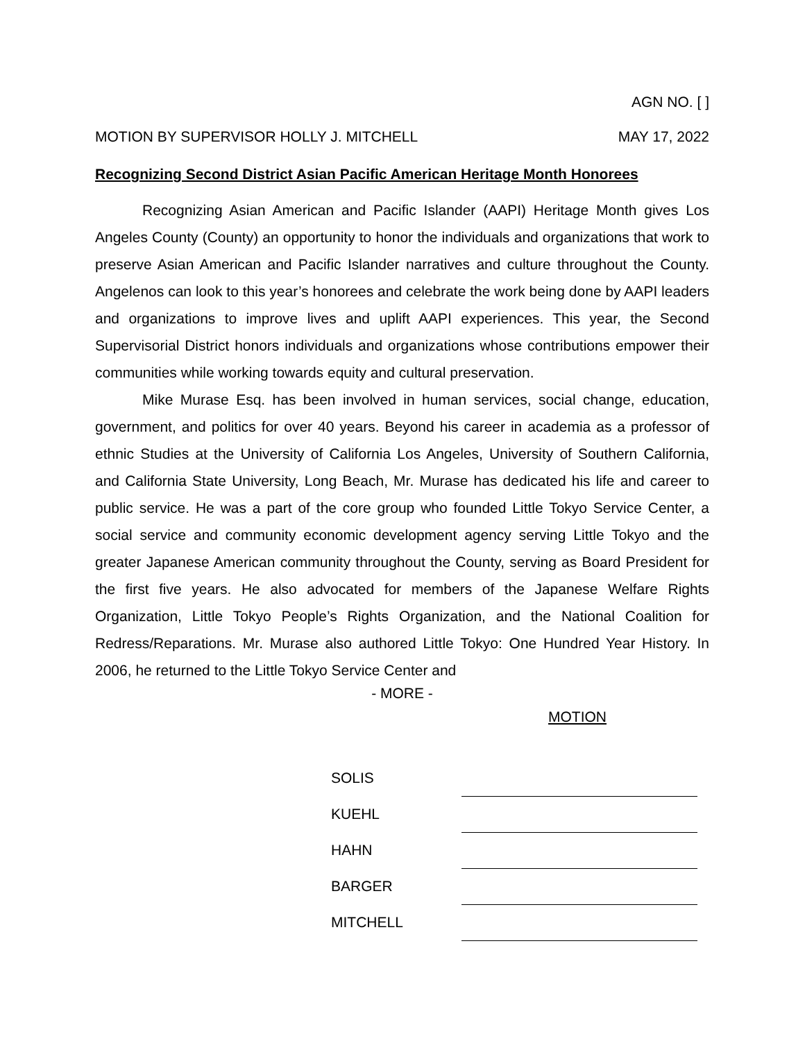AGN NO. [ ]
MOTION BY SUPERVISOR HOLLY J. MITCHELL MAY 17, 2022
Recognizing Second District Asian Pacific American Heritage Month Honorees
Recognizing Asian American and Pacific Islander (AAPI) Heritage Month gives Los Angeles County (County) an opportunity to honor the individuals and organizations that work to preserve Asian American and Pacific Islander narratives and culture throughout the County. Angelenos can look to this year’s honorees and celebrate the work being done by AAPI leaders and organizations to improve lives and uplift AAPI experiences. This year, the Second Supervisorial District honors individuals and organizations whose contributions empower their communities while working towards equity and cultural preservation.
Mike Murase Esq. has been involved in human services, social change, education, government, and politics for over 40 years. Beyond his career in academia as a professor of ethnic Studies at the University of California Los Angeles, University of Southern California, and California State University, Long Beach, Mr. Murase has dedicated his life and career to public service. He was a part of the core group who founded Little Tokyo Service Center, a social service and community economic development agency serving Little Tokyo and the greater Japanese American community throughout the County, serving as Board President for the first five years. He also advocated for members of the Japanese Welfare Rights Organization, Little Tokyo People’s Rights Organization, and the National Coalition for Redress/Reparations. Mr. Murase also authored Little Tokyo: One Hundred Year History. In 2006, he returned to the Little Tokyo Service Center and
- MORE -
MOTION
| SOLIS | |
| KUEHL | |
| HAHN | |
| BARGER | |
| MITCHELL | |